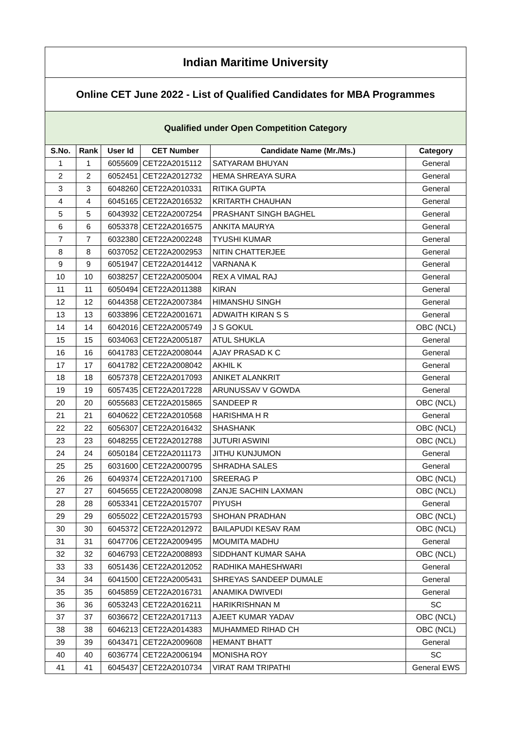| Indian Maritime University | | | | | |
| Online CET June 2022 - List of Qualified Candidates for MBA Programmes | | | | | |
| Qualified under Open Competition Category | | | | | |
| S.No. | Rank | User Id | CET Number | Candidate Name (Mr./Ms.) | Category |
| 1 | 1 | 6055609 | CET22A2015112 | SATYARAM BHUYAN | General |
| 2 | 2 | 6052451 | CET22A2012732 | HEMA SHREAYA SURA | General |
| 3 | 3 | 6048260 | CET22A2010331 | RITIKA GUPTA | General |
| 4 | 4 | 6045165 | CET22A2016532 | KRITARTH CHAUHAN | General |
| 5 | 5 | 6043932 | CET22A2007254 | PRASHANT SINGH BAGHEL | General |
| 6 | 6 | 6053378 | CET22A2016575 | ANKITA MAURYA | General |
| 7 | 7 | 6032380 | CET22A2002248 | TYUSHI KUMAR | General |
| 8 | 8 | 6037052 | CET22A2002953 | NITIN CHATTERJEE | General |
| 9 | 9 | 6051947 | CET22A2014412 | VARNANA K | General |
| 10 | 10 | 6038257 | CET22A2005004 | REX A VIMAL RAJ | General |
| 11 | 11 | 6050494 | CET22A2011388 | KIRAN | General |
| 12 | 12 | 6044358 | CET22A2007384 | HIMANSHU SINGH | General |
| 13 | 13 | 6033896 | CET22A2001671 | ADWAITH KIRAN S S | General |
| 14 | 14 | 6042016 | CET22A2005749 | J S GOKUL | OBC (NCL) |
| 15 | 15 | 6034063 | CET22A2005187 | ATUL SHUKLA | General |
| 16 | 16 | 6041783 | CET22A2008044 | AJAY PRASAD K C | General |
| 17 | 17 | 6041782 | CET22A2008042 | AKHIL K | General |
| 18 | 18 | 6057378 | CET22A2017093 | ANIKET ALANKRIT | General |
| 19 | 19 | 6057435 | CET22A2017228 | ARUNUSSAV V GOWDA | General |
| 20 | 20 | 6055683 | CET22A2015865 | SANDEEP R | OBC (NCL) |
| 21 | 21 | 6040622 | CET22A2010568 | HARISHMA H R | General |
| 22 | 22 | 6056307 | CET22A2016432 | SHASHANK | OBC (NCL) |
| 23 | 23 | 6048255 | CET22A2012788 | JUTURI ASWINI | OBC (NCL) |
| 24 | 24 | 6050184 | CET22A2011173 | JITHU KUNJUMON | General |
| 25 | 25 | 6031600 | CET22A2000795 | SHRADHA SALES | General |
| 26 | 26 | 6049374 | CET22A2017100 | SREERAG P | OBC (NCL) |
| 27 | 27 | 6045655 | CET22A2008098 | ZANJE SACHIN LAXMAN | OBC (NCL) |
| 28 | 28 | 6053341 | CET22A2015707 | PIYUSH | General |
| 29 | 29 | 6055022 | CET22A2015793 | SHOHAN PRADHAN | OBC (NCL) |
| 30 | 30 | 6045372 | CET22A2012972 | BAILAPUDI KESAV RAM | OBC (NCL) |
| 31 | 31 | 6047706 | CET22A2009495 | MOUMITA MADHU | General |
| 32 | 32 | 6046793 | CET22A2008893 | SIDDHANT KUMAR SAHA | OBC (NCL) |
| 33 | 33 | 6051436 | CET22A2012052 | RADHIKA MAHESHWARI | General |
| 34 | 34 | 6041500 | CET22A2005431 | SHREYAS SANDEEP DUMALE | General |
| 35 | 35 | 6045859 | CET22A2016731 | ANAMIKA DWIVEDI | General |
| 36 | 36 | 6053243 | CET22A2016211 | HARIKRISHNAN M | SC |
| 37 | 37 | 6036672 | CET22A2017113 | AJEET KUMAR YADAV | OBC (NCL) |
| 38 | 38 | 6046213 | CET22A2014383 | MUHAMMED RIHAD CH | OBC (NCL) |
| 39 | 39 | 6043471 | CET22A2009608 | HEMANT BHATT | General |
| 40 | 40 | 6036774 | CET22A2006194 | MONISHA ROY | SC |
| 41 | 41 | 6045437 | CET22A2010734 | VIRAT RAM TRIPATHI | General EWS |